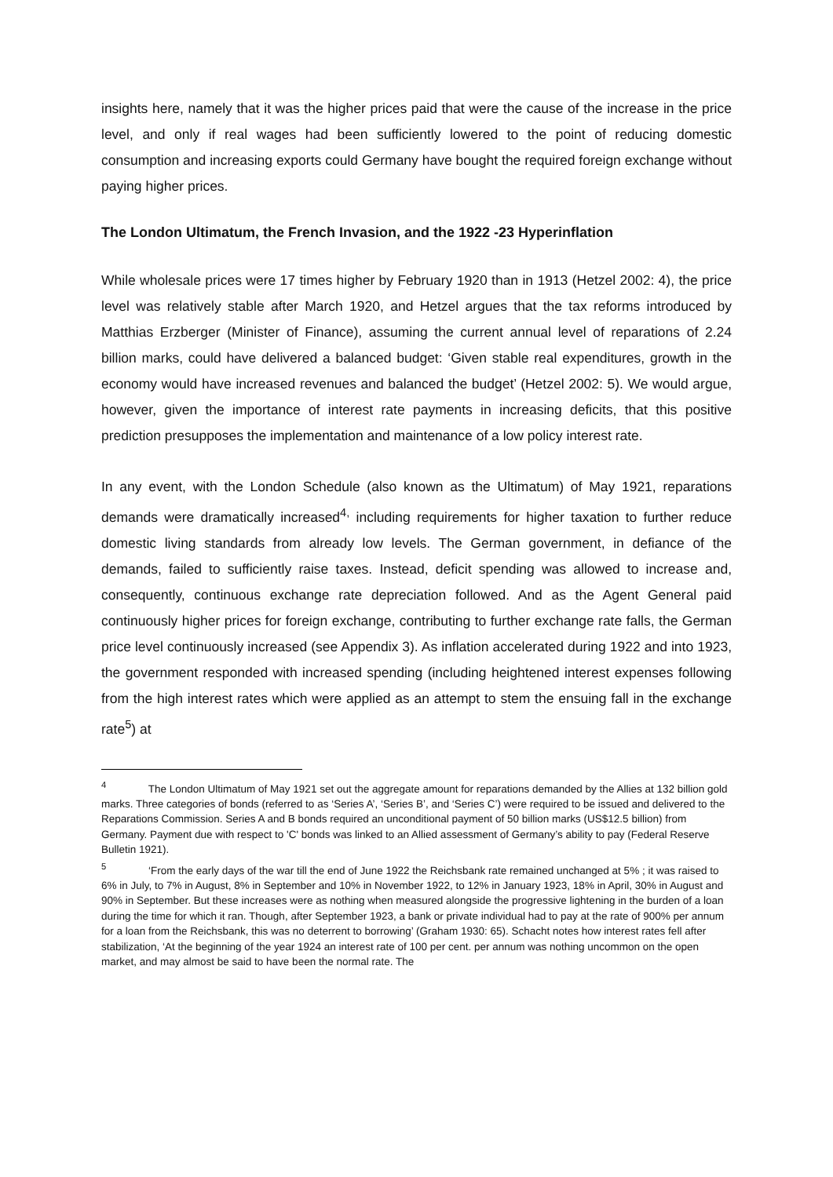insights here, namely that it was the higher prices paid that were the cause of the increase in the price level, and only if real wages had been sufficiently lowered to the point of reducing domestic consumption and increasing exports could Germany have bought the required foreign exchange without paying higher prices.
The London Ultimatum, the French Invasion, and the 1922 -23 Hyperinflation
While wholesale prices were 17 times higher by February 1920 than in 1913 (Hetzel 2002: 4), the price level was relatively stable after March 1920, and Hetzel argues that the tax reforms introduced by Matthias Erzberger (Minister of Finance), assuming the current annual level of reparations of 2.24 billion marks, could have delivered a balanced budget: ‘Given stable real expenditures, growth in the economy would have increased revenues and balanced the budget’ (Hetzel 2002: 5). We would argue, however, given the importance of interest rate payments in increasing deficits, that this positive prediction presupposes the implementation and maintenance of a low policy interest rate.
In any event, with the London Schedule (also known as the Ultimatum) of May 1921, reparations demands were dramatically increased<sup>4,</sup> including requirements for higher taxation to further reduce domestic living standards from already low levels. The German government, in defiance of the demands, failed to sufficiently raise taxes. Instead, deficit spending was allowed to increase and, consequently, continuous exchange rate depreciation followed. And as the Agent General paid continuously higher prices for foreign exchange, contributing to further exchange rate falls, the German price level continuously increased (see Appendix 3). As inflation accelerated during 1922 and into 1923, the government responded with increased spending (including heightened interest expenses following from the high interest rates which were applied as an attempt to stem the ensuing fall in the exchange rate<sup>5</sup>) at
<sup>4</sup> The London Ultimatum of May 1921 set out the aggregate amount for reparations demanded by the Allies at 132 billion gold marks. Three categories of bonds (referred to as ‘Series A’, ‘Series B’, and ‘Series C’) were required to be issued and delivered to the Reparations Commission. Series A and B bonds required an unconditional payment of 50 billion marks (US$12.5 billion) from Germany. Payment due with respect to 'C' bonds was linked to an Allied assessment of Germany’s ability to pay (Federal Reserve Bulletin 1921).
<sup>5</sup> ‘From the early days of the war till the end of June 1922 the Reichsbank rate remained unchanged at 5% ; it was raised to 6% in July, to 7% in August, 8% in September and 10% in November 1922, to 12% in January 1923, 18% in April, 30% in August and 90% in September. But these increases were as nothing when measured alongside the progressive lightening in the burden of a loan during the time for which it ran. Though, after September 1923, a bank or private individual had to pay at the rate of 900% per annum for a loan from the Reichsbank, this was no deterrent to borrowing’ (Graham 1930: 65). Schacht notes how interest rates fell after stabilization, ‘At the beginning of the year 1924 an interest rate of 100 per cent. per annum was nothing uncommon on the open market, and may almost be said to have been the normal rate. The